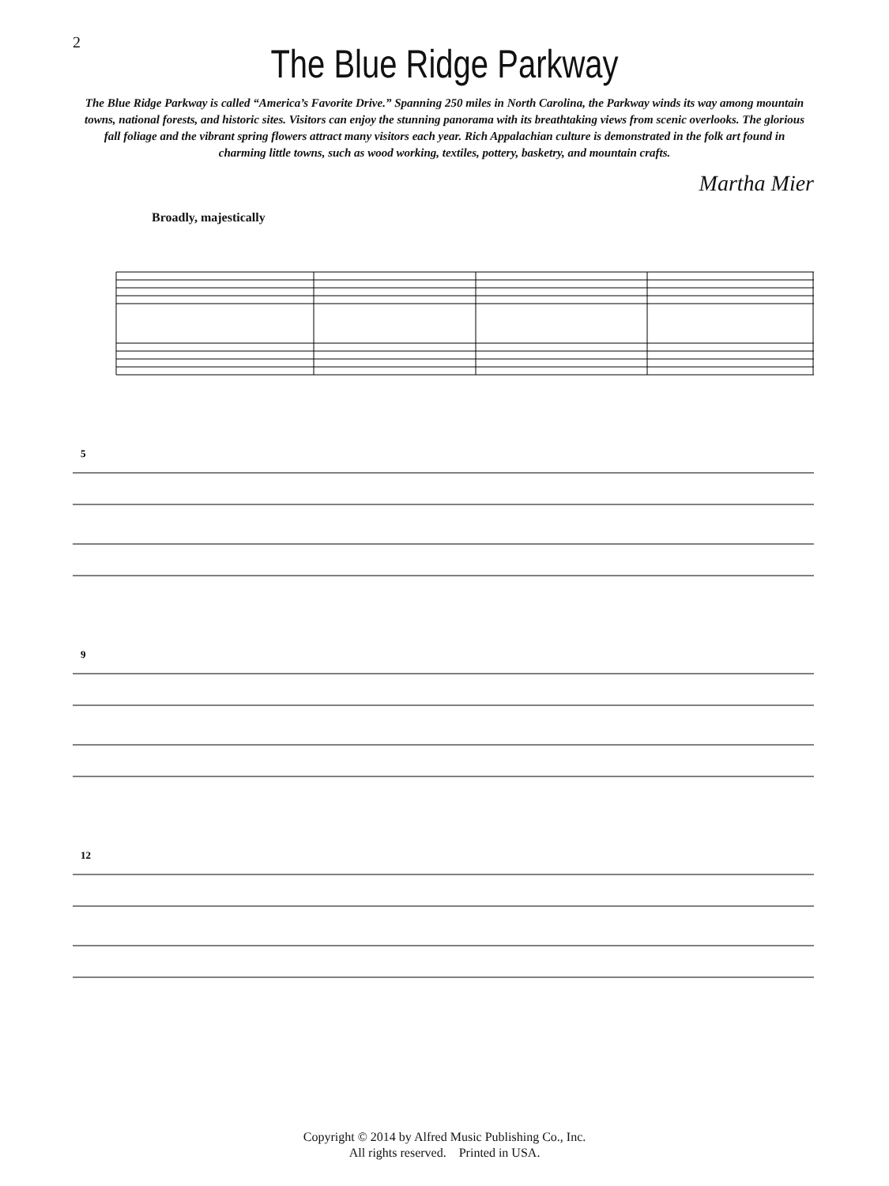2
The Blue Ridge Parkway
The Blue Ridge Parkway is called “America’s Favorite Drive.” Spanning 250 miles in North Carolina, the Parkway winds its way among mountain towns, national forests, and historic sites. Visitors can enjoy the stunning panorama with its breathtaking views from scenic overlooks. The glorious fall foliage and the vibrant spring flowers attract many visitors each year. Rich Appalachian culture is demonstrated in the folk art found in charming little towns, such as wood working, textiles, pottery, basketry, and mountain crafts.
Martha Mier
Broadly, majestically
5
9
12
Copyright © 2014 by Alfred Music Publishing Co., Inc.
All rights reserved. Printed in USA.